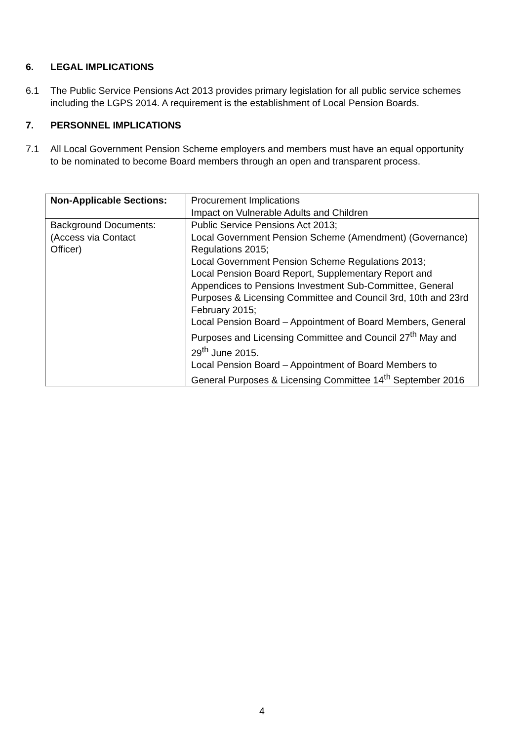6. LEGAL IMPLICATIONS
6.1 The Public Service Pensions Act 2013 provides primary legislation for all public service schemes including the LGPS 2014. A requirement is the establishment of Local Pension Boards.
7. PERSONNEL IMPLICATIONS
7.1 All Local Government Pension Scheme employers and members must have an equal opportunity to be nominated to become Board members through an open and transparent process.
| Non-Applicable Sections: | Procurement Implications Impact on Vulnerable Adults and Children |
| Background Documents: (Access via Contact Officer) | Public Service Pensions Act 2013; Local Government Pension Scheme (Amendment) (Governance) Regulations 2015; Local Government Pension Scheme Regulations 2013; Local Pension Board Report, Supplementary Report and Appendices to Pensions Investment Sub-Committee, General Purposes & Licensing Committee and Council 3rd, 10th and 23rd February 2015; Local Pension Board – Appointment of Board Members, General Purposes and Licensing Committee and Council 27<sup>th</sup> May and 29<sup>th</sup> June 2015. Local Pension Board – Appointment of Board Members to General Purposes & Licensing Committee 14<sup>th</sup> September 2016 |
4